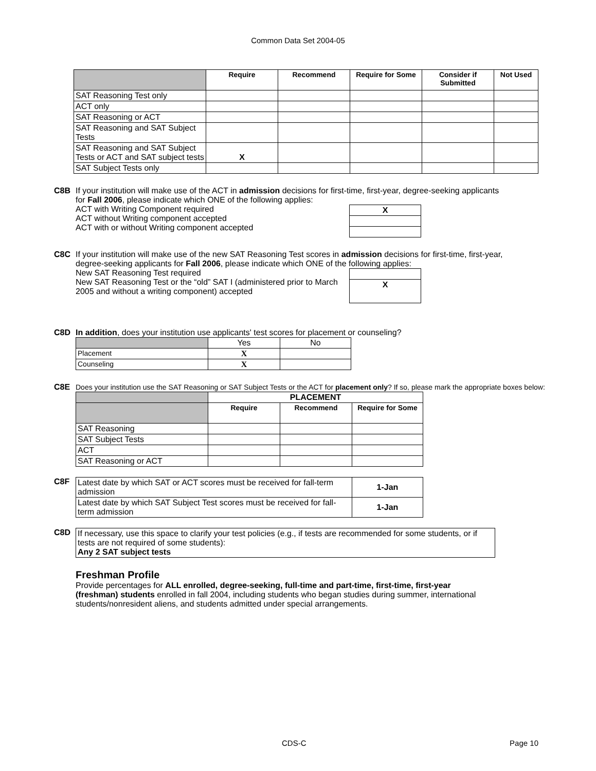Common Data Set 2004-05
| | Require | Recommend | Require for Some | Consider if Submitted | Not Used |
| --- | --- | --- | --- | --- | --- |
| SAT Reasoning Test only | | | | | |
| ACT only | | | | | |
| SAT Reasoning or ACT | | | | | |
| SAT Reasoning and SAT Subject Tests | | | | | |
| SAT Reasoning and SAT Subject Tests or ACT and SAT subject tests | X | | | | |
| SAT Subject Tests only | | | | | |
C8B If your institution will make use of the ACT in admission decisions for first-time, first-year, degree-seeking applicants
for Fall 2006, please indicate which ONE of the following applies:
ACT with Writing Component required
ACT without Writing component accepted
ACT with or without Writing component accepted
| X |
C8C If your institution will make use of the new SAT Reasoning Test scores in admission decisions for first-time, first-year,
degree-seeking applicants for Fall 2006, please indicate which ONE of the following applies:
New SAT Reasoning Test required
New SAT Reasoning Test or the “old” SAT I (administered prior to March 2005 and without a writing component) accepted
| X |
C8D In addition, does your institution use applicants' test scores for placement or counseling?
| | Yes | No |
| Placement | X | |
| Counseling | X | |
C8E Does your institution use the SAT Reasoning or SAT Subject Tests or the ACT for placement only? If so, please mark the appropriate boxes below:
| | PLACEMENT | | |
| | Require | Recommend | Require for Some |
| SAT Reasoning | | | |
| SAT Subject Tests | | | |
| ACT | | | |
| SAT Reasoning or ACT | | | |
C8F
| Latest date by which SAT or ACT scores must be received for fall-term admission | 1-Jan |
| Latest date by which SAT Subject Test scores must be received for fall-term admission | 1-Jan |
C8D
| If necessary, use this space to clarify your test policies (e.g., if tests are recommended for some students, or if tests are not required of some students): Any 2 SAT subject tests |
Freshman Profile
Provide percentages for ALL enrolled, degree-seeking, full-time and part-time, first-time, first-year (freshman) students enrolled in fall 2004, including students who began studies during summer, international students/nonresident aliens, and students admitted under special arrangements.
CDS-C Page 10